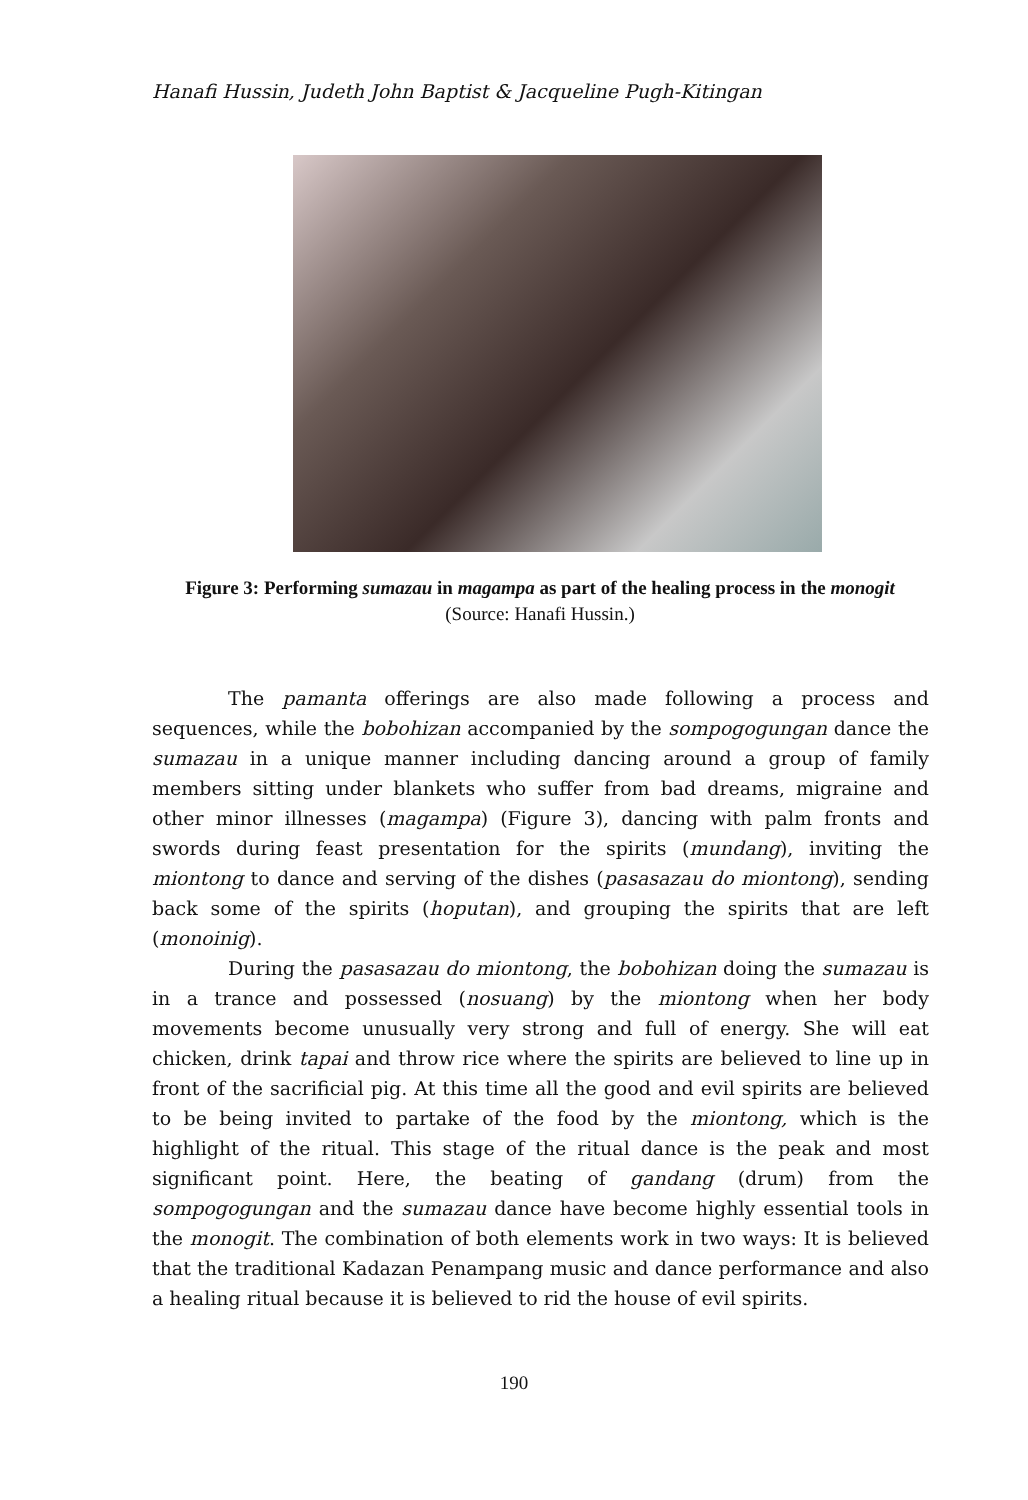Hanafi Hussin, Judeth John Baptist & Jacqueline Pugh-Kitingan
Figure 3: Performing sumazau in magampa as part of the healing process in the monogit (Source: Hanafi Hussin.)
The pamanta offerings are also made following a process and sequences, while the bobohizan accompanied by the sompogogungan dance the sumazau in a unique manner including dancing around a group of family members sitting under blankets who suffer from bad dreams, migraine and other minor illnesses (magampa) (Figure 3), dancing with palm fronts and swords during feast presentation for the spirits (mundang), inviting the miontong to dance and serving of the dishes (pasasazau do miontong), sending back some of the spirits (hoputan), and grouping the spirits that are left (monoinig).
During the pasasazau do miontong, the bobohizan doing the sumazau is in a trance and possessed (nosuang) by the miontong when her body movements become unusually very strong and full of energy. She will eat chicken, drink tapai and throw rice where the spirits are believed to line up in front of the sacrificial pig. At this time all the good and evil spirits are believed to be being invited to partake of the food by the miontong, which is the highlight of the ritual. This stage of the ritual dance is the peak and most significant point. Here, the beating of gandang (drum) from the sompogogungan and the sumazau dance have become highly essential tools in the monogit. The combination of both elements work in two ways: It is believed that the traditional Kadazan Penampang music and dance performance and also a healing ritual because it is believed to rid the house of evil spirits.
190